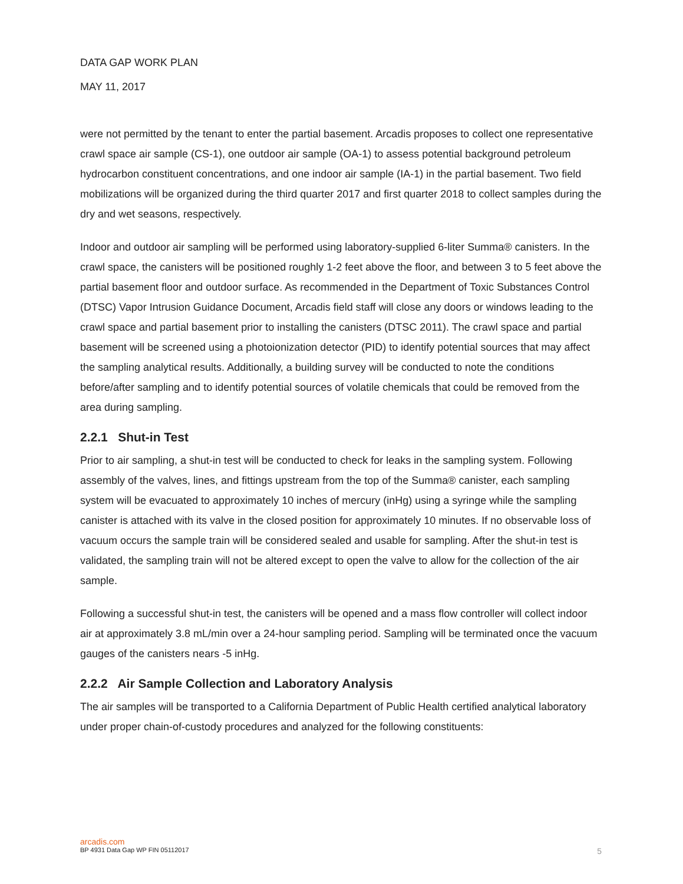DATA GAP WORK PLAN
MAY 11, 2017
were not permitted by the tenant to enter the partial basement. Arcadis proposes to collect one representative crawl space air sample (CS-1), one outdoor air sample (OA-1) to assess potential background petroleum hydrocarbon constituent concentrations, and one indoor air sample (IA-1) in the partial basement. Two field mobilizations will be organized during the third quarter 2017 and first quarter 2018 to collect samples during the dry and wet seasons, respectively.
Indoor and outdoor air sampling will be performed using laboratory-supplied 6-liter Summa® canisters. In the crawl space, the canisters will be positioned roughly 1-2 feet above the floor, and between 3 to 5 feet above the partial basement floor and outdoor surface. As recommended in the Department of Toxic Substances Control (DTSC) Vapor Intrusion Guidance Document, Arcadis field staff will close any doors or windows leading to the crawl space and partial basement prior to installing the canisters (DTSC 2011). The crawl space and partial basement will be screened using a photoionization detector (PID) to identify potential sources that may affect the sampling analytical results. Additionally, a building survey will be conducted to note the conditions before/after sampling and to identify potential sources of volatile chemicals that could be removed from the area during sampling.
2.2.1 Shut-in Test
Prior to air sampling, a shut-in test will be conducted to check for leaks in the sampling system. Following assembly of the valves, lines, and fittings upstream from the top of the Summa® canister, each sampling system will be evacuated to approximately 10 inches of mercury (inHg) using a syringe while the sampling canister is attached with its valve in the closed position for approximately 10 minutes. If no observable loss of vacuum occurs the sample train will be considered sealed and usable for sampling. After the shut-in test is validated, the sampling train will not be altered except to open the valve to allow for the collection of the air sample.
Following a successful shut-in test, the canisters will be opened and a mass flow controller will collect indoor air at approximately 3.8 mL/min over a 24-hour sampling period. Sampling will be terminated once the vacuum gauges of the canisters nears -5 inHg.
2.2.2 Air Sample Collection and Laboratory Analysis
The air samples will be transported to a California Department of Public Health certified analytical laboratory under proper chain-of-custody procedures and analyzed for the following constituents:
arcadis.com
BP 4931 Data Gap WP FIN 05112017 5